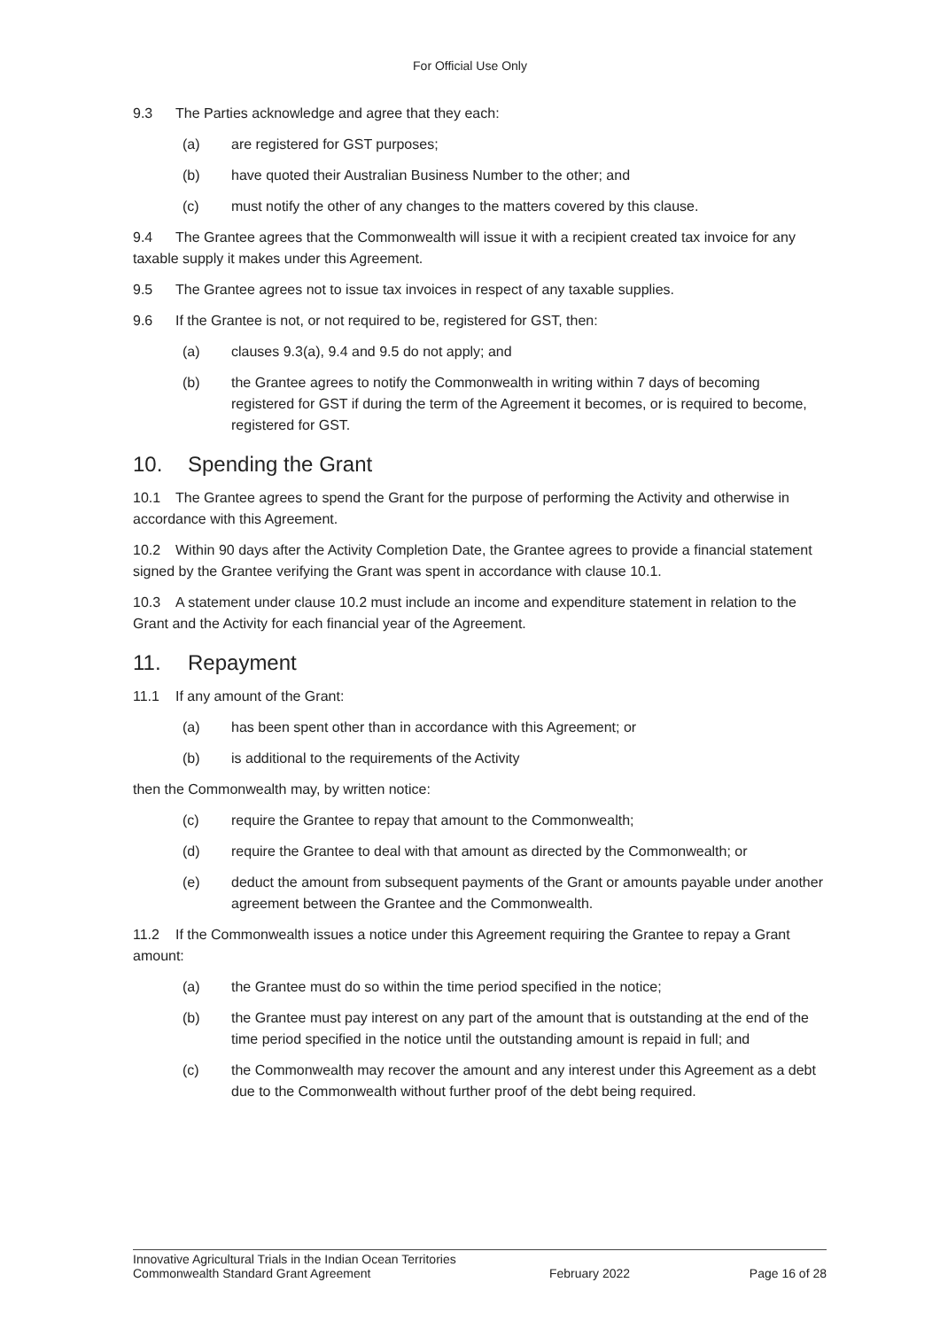For Official Use Only
9.3 The Parties acknowledge and agree that they each:
(a) are registered for GST purposes;
(b) have quoted their Australian Business Number to the other; and
(c) must notify the other of any changes to the matters covered by this clause.
9.4 The Grantee agrees that the Commonwealth will issue it with a recipient created tax invoice for any taxable supply it makes under this Agreement.
9.5 The Grantee agrees not to issue tax invoices in respect of any taxable supplies.
9.6 If the Grantee is not, or not required to be, registered for GST, then:
(a) clauses 9.3(a), 9.4 and 9.5 do not apply; and
(b) the Grantee agrees to notify the Commonwealth in writing within 7 days of becoming registered for GST if during the term of the Agreement it becomes, or is required to become, registered for GST.
10. Spending the Grant
10.1 The Grantee agrees to spend the Grant for the purpose of performing the Activity and otherwise in accordance with this Agreement.
10.2 Within 90 days after the Activity Completion Date, the Grantee agrees to provide a financial statement signed by the Grantee verifying the Grant was spent in accordance with clause 10.1.
10.3 A statement under clause 10.2 must include an income and expenditure statement in relation to the Grant and the Activity for each financial year of the Agreement.
11. Repayment
11.1 If any amount of the Grant:
(a) has been spent other than in accordance with this Agreement; or
(b) is additional to the requirements of the Activity
then the Commonwealth may, by written notice:
(c) require the Grantee to repay that amount to the Commonwealth;
(d) require the Grantee to deal with that amount as directed by the Commonwealth; or
(e) deduct the amount from subsequent payments of the Grant or amounts payable under another agreement between the Grantee and the Commonwealth.
11.2 If the Commonwealth issues a notice under this Agreement requiring the Grantee to repay a Grant amount:
(a) the Grantee must do so within the time period specified in the notice;
(b) the Grantee must pay interest on any part of the amount that is outstanding at the end of the time period specified in the notice until the outstanding amount is repaid in full; and
(c) the Commonwealth may recover the amount and any interest under this Agreement as a debt due to the Commonwealth without further proof of the debt being required.
Innovative Agricultural Trials in the Indian Ocean Territories
Commonwealth Standard Grant Agreement
February 2022 Page 16 of 28